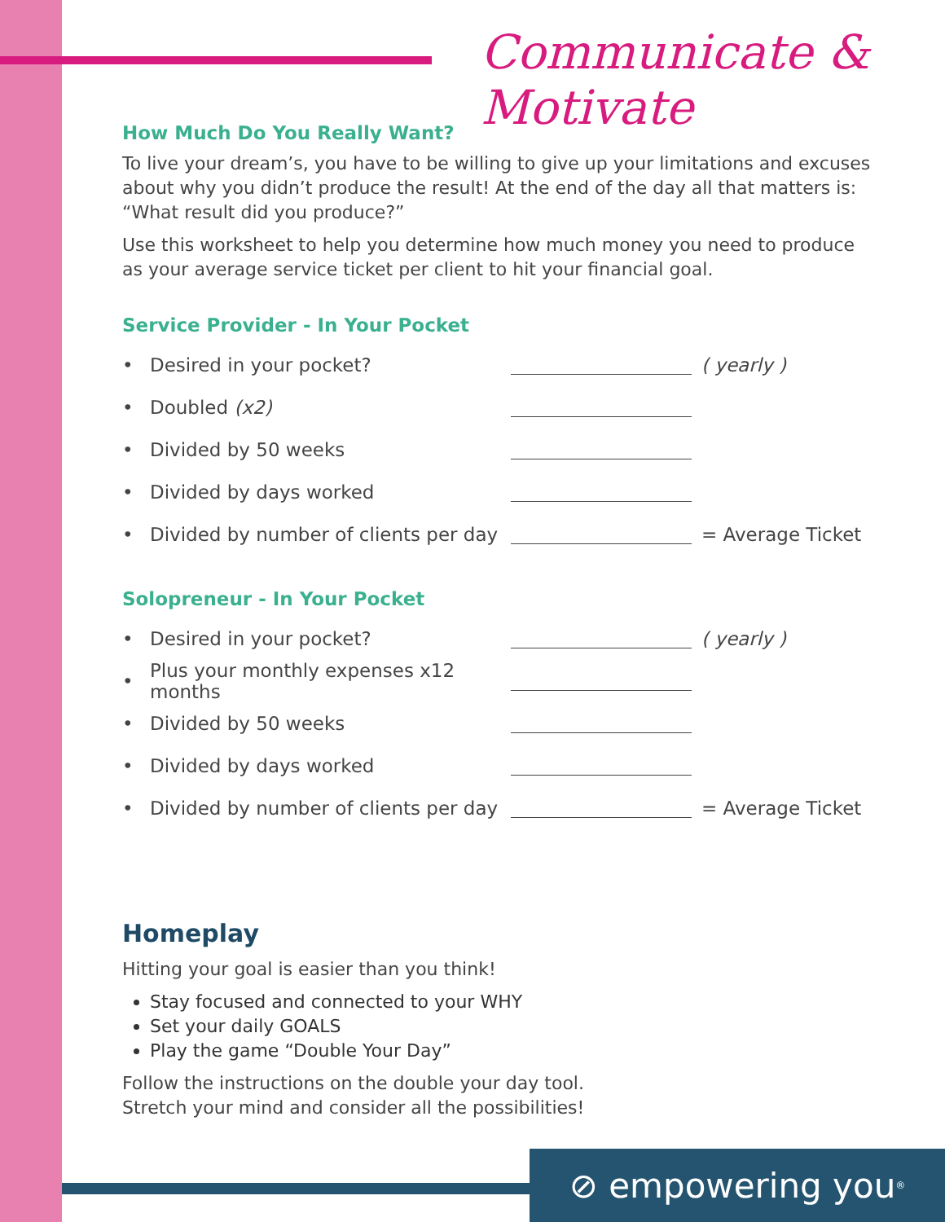Communicate & Motivate
How Much Do You Really Want?
To live your dream’s, you have to be willing to give up your limitations and excuses about why you didn’t produce the result! At the end of the day all that matters is: “What result did you produce?”
Use this worksheet to help you determine how much money you need to produce as your average service ticket per client to hit your financial goal.
Service Provider - In Your Pocket
• Desired in your pocket? ( yearly )
• Doubled (x2)
• Divided by 50 weeks
• Divided by days worked
• Divided by number of clients per day = Average Ticket
Solopreneur - In Your Pocket
• Desired in your pocket? ( yearly )
• Plus your monthly expenses x12 months
• Divided by 50 weeks
• Divided by days worked
• Divided by number of clients per day = Average Ticket
Homeplay
Hitting your goal is easier than you think!
Stay focused and connected to your WHY
Set your daily GOALS
Play the game “Double Your Day”
Follow the instructions on the double your day tool.
Stretch your mind and consider all the possibilities!
⊘ empowering you<sup>®</sup>